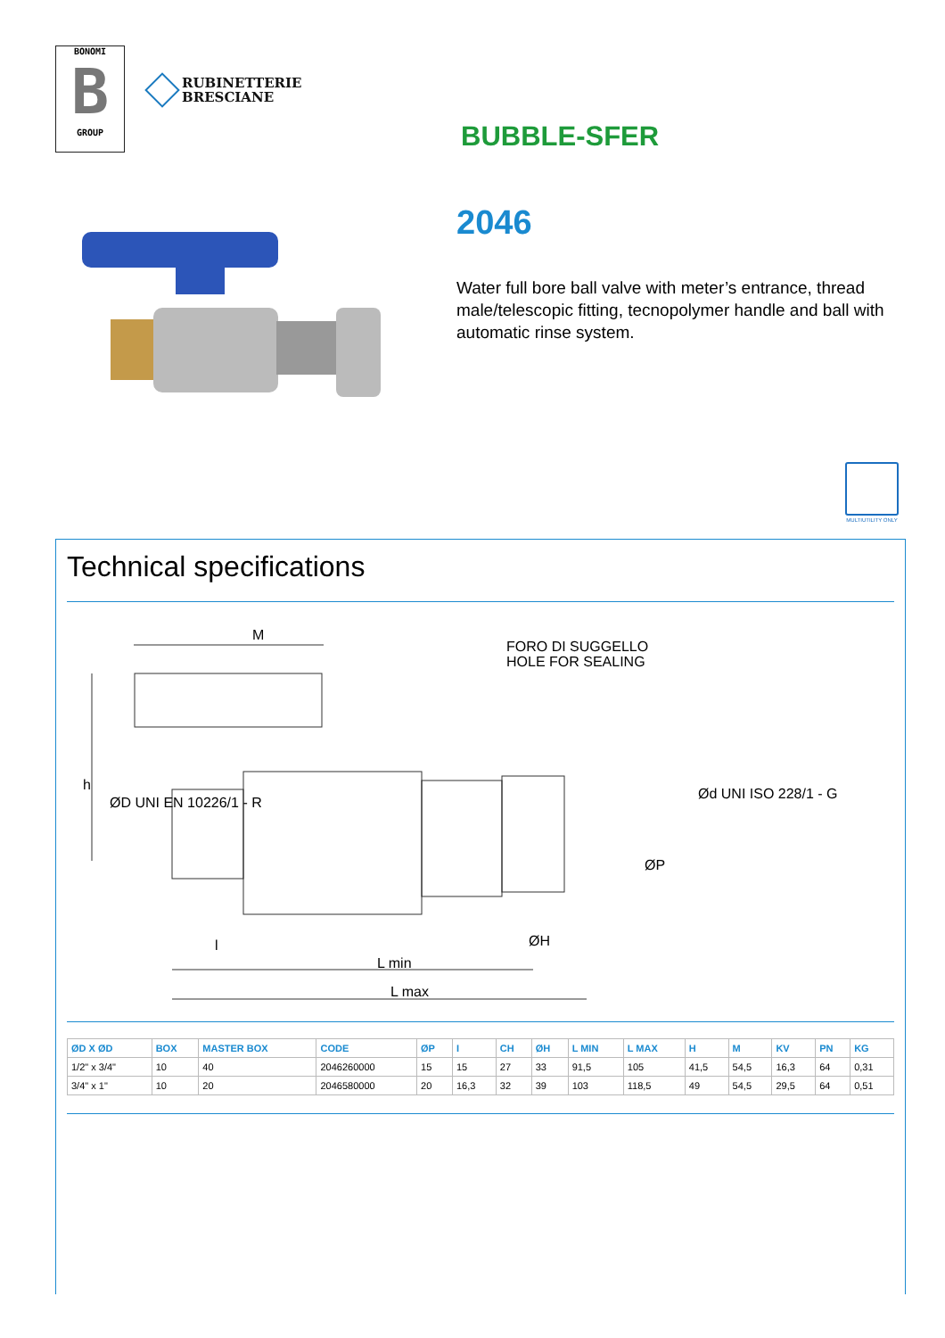BONOMI
B
GROUP
RUBINETTERIE
BRESCIANE
BUBBLE-SFER
2046
Water full bore ball valve with meter’s entrance, thread male/telescopic fitting, tecnopolymer handle and ball with automatic rinse system.
MULTIUTILITY ONLY
Technical specifications
M
L min
L max
FORO DI SUGGELLO
HOLE FOR SEALING
h
l
ØH
ØP
ØD UNI EN 10226/1 - R
Ød UNI ISO 228/1 - G
| ØD X ØD | BOX | MASTER BOX | CODE | ØP | I | CH | ØH | L MIN | L MAX | H | M | KV | PN | KG |
| --- | --- | --- | --- | --- | --- | --- | --- | --- | --- | --- | --- | --- | --- | --- |
| 1/2" x 3/4" | 10 | 40 | 2046260000 | 15 | 15 | 27 | 33 | 91,5 | 105 | 41,5 | 54,5 | 16,3 | 64 | 0,31 |
| 3/4" x 1" | 10 | 20 | 2046580000 | 20 | 16,3 | 32 | 39 | 103 | 118,5 | 49 | 54,5 | 29,5 | 64 | 0,51 |